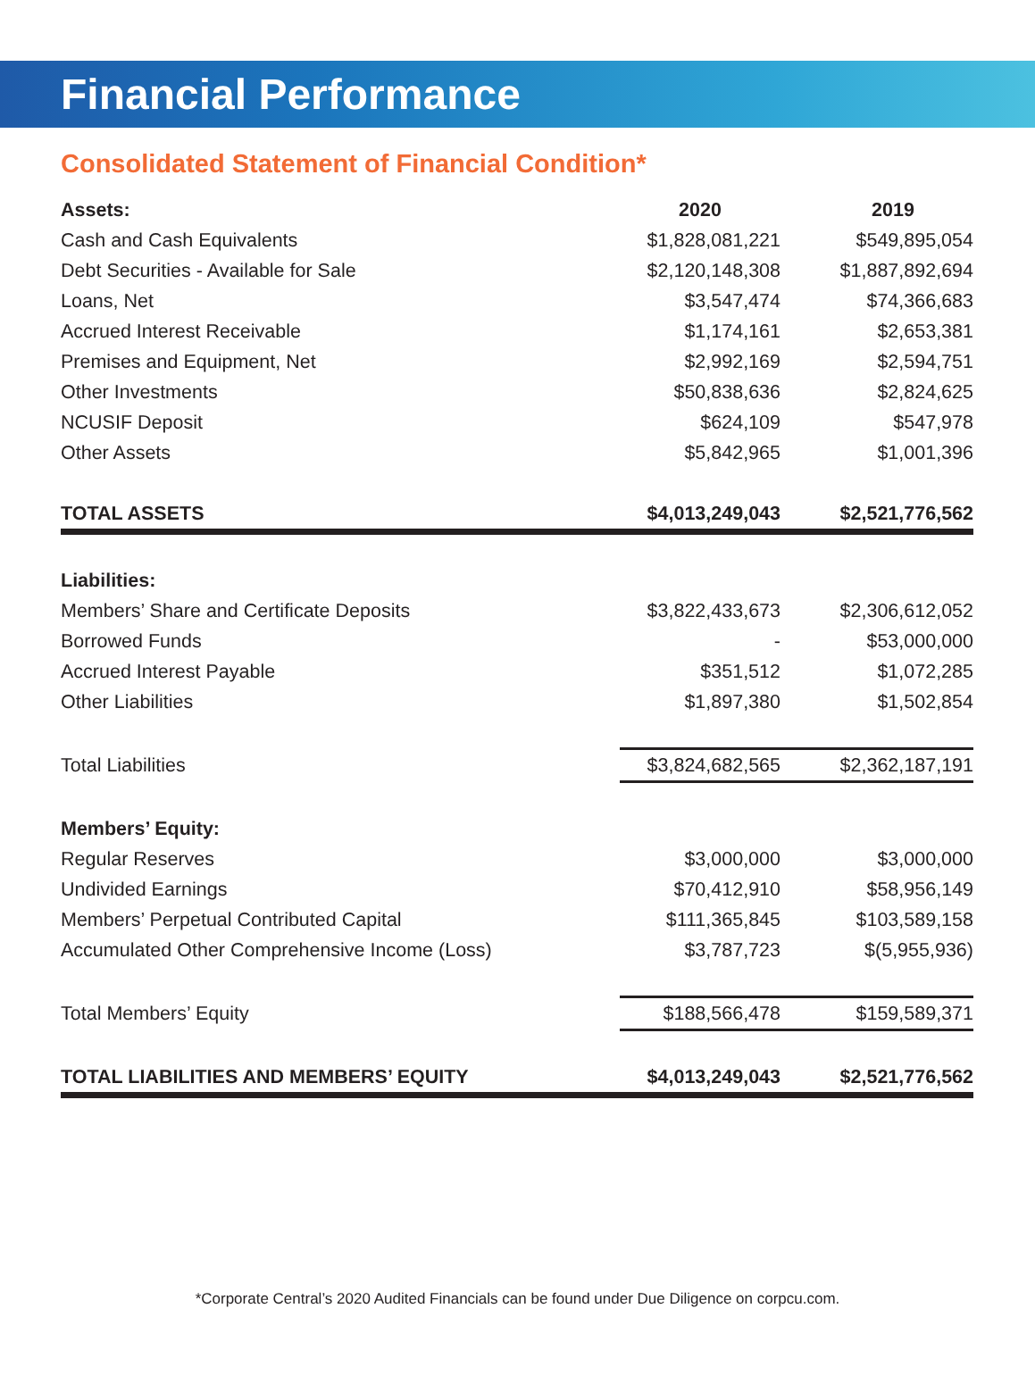Financial Performance
Consolidated Statement of Financial Condition*
| Assets: | 2020 | | 2019 |
| --- | --- | --- | --- |
| Cash and Cash Equivalents | $1,828,081,221 | | $549,895,054 |
| Debt Securities - Available for Sale | $2,120,148,308 | | $1,887,892,694 |
| Loans, Net | $3,547,474 | | $74,366,683 |
| Accrued Interest Receivable | $1,174,161 | | $2,653,381 |
| Premises and Equipment, Net | $2,992,169 | | $2,594,751 |
| Other Investments | $50,838,636 | | $2,824,625 |
| NCUSIF Deposit | $624,109 | | $547,978 |
| Other Assets | $5,842,965 | | $1,001,396 |
| TOTAL ASSETS | $4,013,249,043 | | $2,521,776,562 |
| Liabilities: | | | |
| Members’ Share and Certificate Deposits | $3,822,433,673 | | $2,306,612,052 |
| Borrowed Funds | - | | $53,000,000 |
| Accrued Interest Payable | $351,512 | | $1,072,285 |
| Other Liabilities | $1,897,380 | | $1,502,854 |
| Total Liabilities | $3,824,682,565 | | $2,362,187,191 |
| Members’ Equity: | | | |
| Regular Reserves | $3,000,000 | | $3,000,000 |
| Undivided Earnings | $70,412,910 | | $58,956,149 |
| Members’ Perpetual Contributed Capital | $111,365,845 | | $103,589,158 |
| Accumulated Other Comprehensive Income (Loss) | $3,787,723 | | $(5,955,936) |
| Total Members’ Equity | $188,566,478 | | $159,589,371 |
| TOTAL LIABILITIES AND MEMBERS’ EQUITY | $4,013,249,043 | | $2,521,776,562 |
*Corporate Central’s 2020 Audited Financials can be found under Due Diligence on corpcu.com.